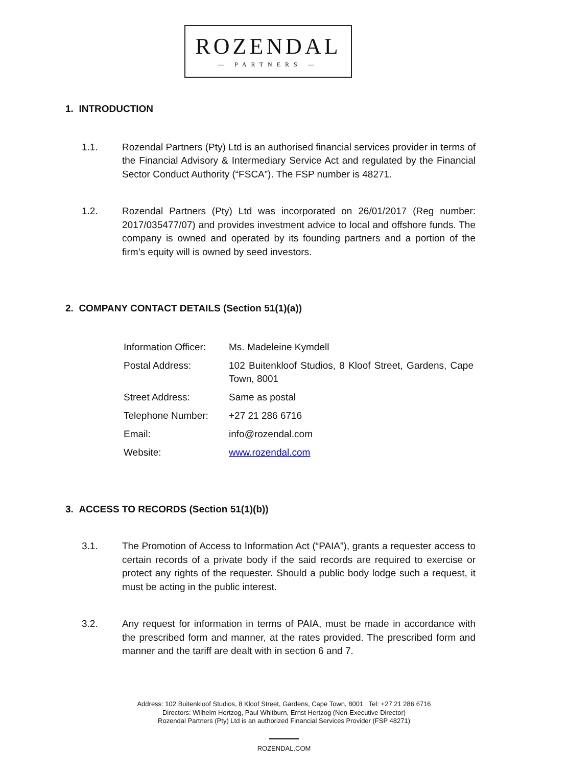ROZENDAL
— PARTNERS —
1. INTRODUCTION
1.1. Rozendal Partners (Pty) Ltd is an authorised financial services provider in terms of the Financial Advisory & Intermediary Service Act and regulated by the Financial Sector Conduct Authority (“FSCA”). The FSP number is 48271.
1.2. Rozendal Partners (Pty) Ltd was incorporated on 26/01/2017 (Reg number: 2017/035477/07) and provides investment advice to local and offshore funds. The company is owned and operated by its founding partners and a portion of the firm’s equity will is owned by seed investors.
2. COMPANY CONTACT DETAILS (Section 51(1)(a))
| Information Officer: | Ms. Madeleine Kymdell |
| Postal Address: | 102 Buitenkloof Studios, 8 Kloof Street, Gardens, Cape Town, 8001 |
| Street Address: | Same as postal |
| Telephone Number: | +27 21 286 6716 |
| Email: | info@rozendal.com |
| Website: | www.rozendal.com |
3. ACCESS TO RECORDS (Section 51(1)(b))
3.1. The Promotion of Access to Information Act (“PAIA”), grants a requester access to certain records of a private body if the said records are required to exercise or protect any rights of the requester. Should a public body lodge such a request, it must be acting in the public interest.
3.2. Any request for information in terms of PAIA, must be made in accordance with the prescribed form and manner, at the rates provided. The prescribed form and manner and the tariff are dealt with in section 6 and 7.
Address: 102 Buitenkloof Studios, 8 Kloof Street, Gardens, Cape Town, 8001 Tel: +27 21 286 6716
Directors: Wilhelm Hertzog, Paul Whitburn, Ernst Hertzog (Non-Executive Director)
Rozendal Partners (Pty) Ltd is an authorized Financial Services Provider (FSP 48271)
ROZENDAL.COM